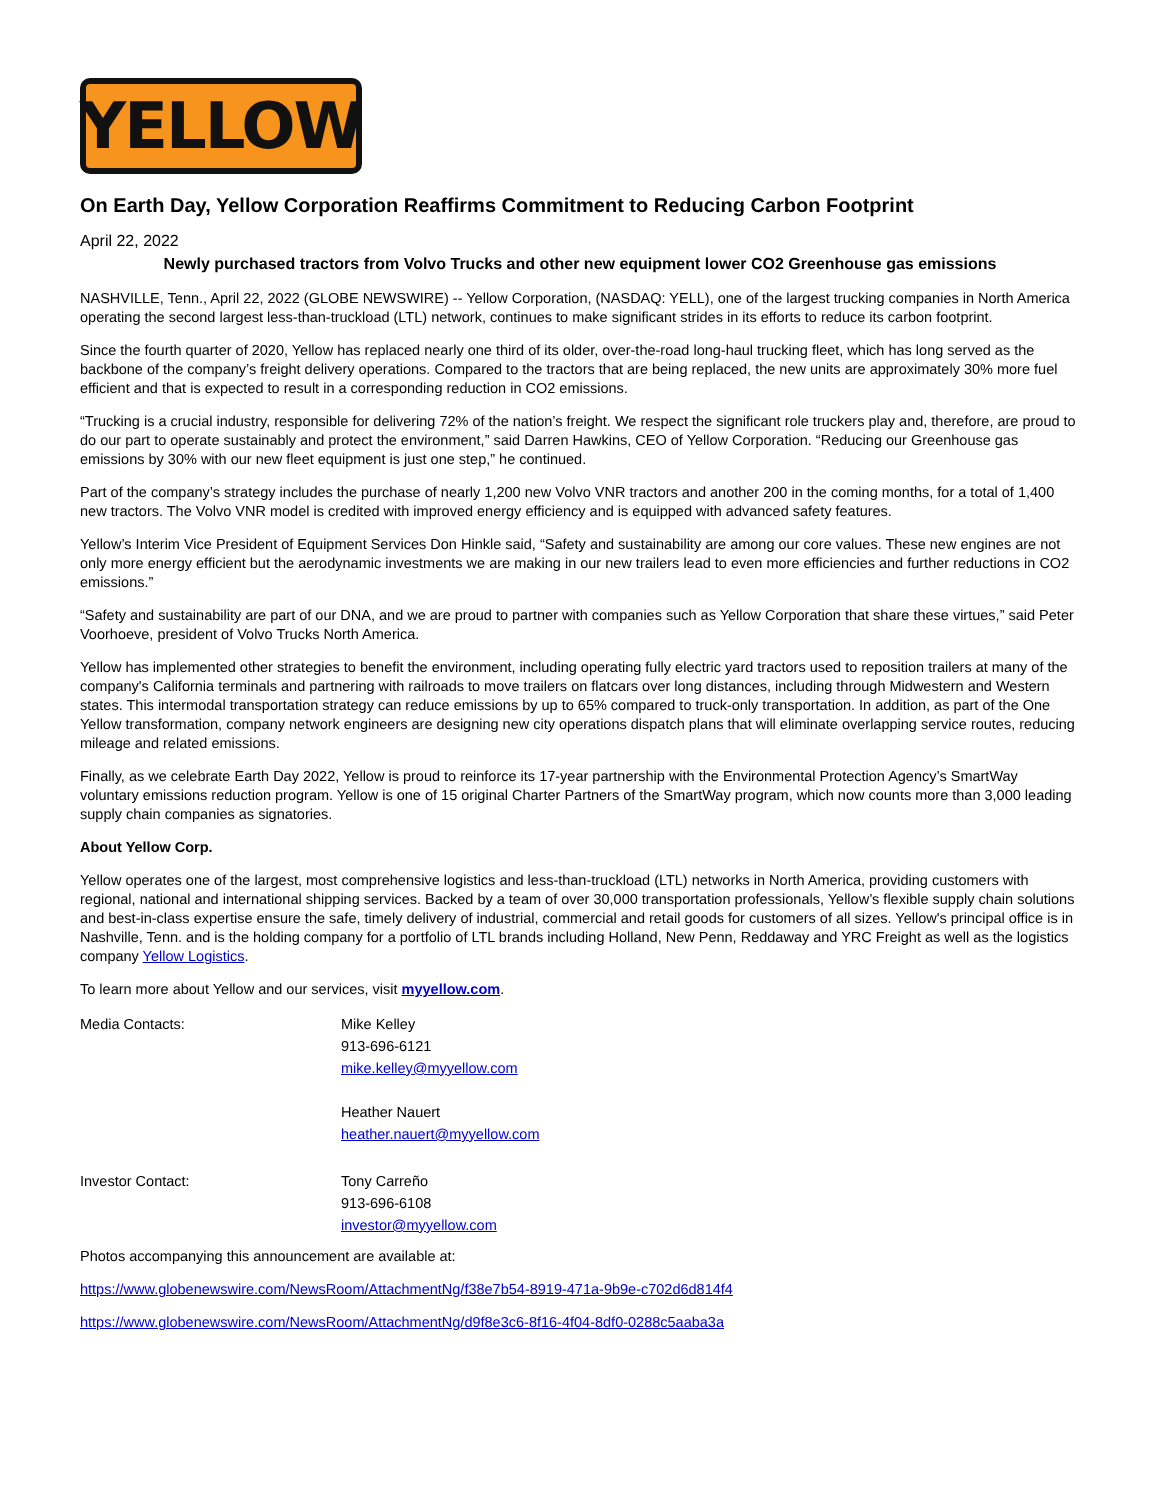YELLOW
On Earth Day, Yellow Corporation Reaffirms Commitment to Reducing Carbon Footprint
April 22, 2022
Newly purchased tractors from Volvo Trucks and other new equipment lower CO2 Greenhouse gas emissions
NASHVILLE, Tenn., April 22, 2022 (GLOBE NEWSWIRE) -- Yellow Corporation, (NASDAQ: YELL), one of the largest trucking companies in North America operating the second largest less-than-truckload (LTL) network, continues to make significant strides in its efforts to reduce its carbon footprint.
Since the fourth quarter of 2020, Yellow has replaced nearly one third of its older, over-the-road long-haul trucking fleet, which has long served as the backbone of the company’s freight delivery operations. Compared to the tractors that are being replaced, the new units are approximately 30% more fuel efficient and that is expected to result in a corresponding reduction in CO2 emissions.
“Trucking is a crucial industry, responsible for delivering 72% of the nation’s freight. We respect the significant role truckers play and, therefore, are proud to do our part to operate sustainably and protect the environment,” said Darren Hawkins, CEO of Yellow Corporation. “Reducing our Greenhouse gas emissions by 30% with our new fleet equipment is just one step,” he continued.
Part of the company’s strategy includes the purchase of nearly 1,200 new Volvo VNR tractors and another 200 in the coming months, for a total of 1,400 new tractors. The Volvo VNR model is credited with improved energy efficiency and is equipped with advanced safety features.
Yellow’s Interim Vice President of Equipment Services Don Hinkle said, “Safety and sustainability are among our core values. These new engines are not only more energy efficient but the aerodynamic investments we are making in our new trailers lead to even more efficiencies and further reductions in CO2 emissions.”
“Safety and sustainability are part of our DNA, and we are proud to partner with companies such as Yellow Corporation that share these virtues,” said Peter Voorhoeve, president of Volvo Trucks North America.
Yellow has implemented other strategies to benefit the environment, including operating fully electric yard tractors used to reposition trailers at many of the company's California terminals and partnering with railroads to move trailers on flatcars over long distances, including through Midwestern and Western states. This intermodal transportation strategy can reduce emissions by up to 65% compared to truck-only transportation. In addition, as part of the One Yellow transformation, company network engineers are designing new city operations dispatch plans that will eliminate overlapping service routes, reducing mileage and related emissions.
Finally, as we celebrate Earth Day 2022, Yellow is proud to reinforce its 17-year partnership with the Environmental Protection Agency’s SmartWay voluntary emissions reduction program. Yellow is one of 15 original Charter Partners of the SmartWay program, which now counts more than 3,000 leading supply chain companies as signatories.
About Yellow Corp.
Yellow operates one of the largest, most comprehensive logistics and less-than-truckload (LTL) networks in North America, providing customers with regional, national and international shipping services. Backed by a team of over 30,000 transportation professionals, Yellow’s flexible supply chain solutions and best-in-class expertise ensure the safe, timely delivery of industrial, commercial and retail goods for customers of all sizes. Yellow's principal office is in Nashville, Tenn. and is the holding company for a portfolio of LTL brands including Holland, New Penn, Reddaway and YRC Freight as well as the logistics company Yellow Logistics.
To learn more about Yellow and our services, visit myyellow.com.
| Media Contacts: | Mike Kelley 913-696-6121 mike.kelley@myyellow.com Heather Nauert heather.nauert@myyellow.com |
| Investor Contact: | Tony Carreño 913-696-6108 investor@myyellow.com |
Photos accompanying this announcement are available at:
https://www.globenewswire.com/NewsRoom/AttachmentNg/f38e7b54-8919-471a-9b9e-c702d6d814f4
https://www.globenewswire.com/NewsRoom/AttachmentNg/d9f8e3c6-8f16-4f04-8df0-0288c5aaba3a